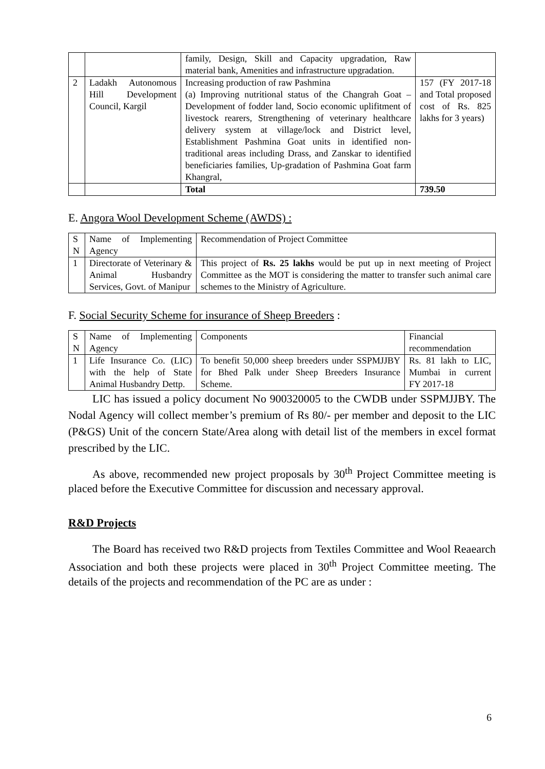| | | family, Design, Skill and Capacity upgradation, Raw material bank, Amenities and infrastructure upgradation. | |
| 2 | Ladakh Autonomous Hill Development Council, Kargil | Increasing production of raw Pashmina (a) Improving nutritional status of the Changrah Goat – Development of fodder land, Socio economic uplifitment of livestock rearers, Strengthening of veterinary healthcare delivery system at village/lock and District level, Establishment Pashmina Goat units in identified non-traditional areas including Drass, and Zanskar to identified beneficiaries families, Up-gradation of Pashmina Goat farm Khangral, | 157 (FY 2017-18 and Total proposed cost of Rs. 825 lakhs for 3 years) |
| | | Total | 739.50 |
E. Angora Wool Development Scheme (AWDS) :
| S N | Name of Implementing Agency | Recommendation of Project Committee |
| 1 | Directorate of Veterinary & Animal Husbandry Services, Govt. of Manipur | This project of Rs. 25 lakhs would be put up in next meeting of Project Committee as the MOT is considering the matter to transfer such animal care schemes to the Ministry of Agriculture. |
F. Social Security Scheme for insurance of Sheep Breeders :
| S N | Name of Implementing Agency | Components | Financial recommendation |
| 1 | Life Insurance Co. (LIC) with the help of State Animal Husbandry Dettp. | To benefit 50,000 sheep breeders under SSPMJJBY for Bhed Palk under Sheep Breeders Insurance Scheme. | Rs. 81 lakh to LIC, Mumbai in current FY 2017-18 |
LIC has issued a policy document No 900320005 to the CWDB under SSPMJJBY. The Nodal Agency will collect member’s premium of Rs 80/- per member and deposit to the LIC (P&GS) Unit of the concern State/Area along with detail list of the members in excel format prescribed by the LIC.
As above, recommended new project proposals by 30<sup>th</sup> Project Committee meeting is placed before the Executive Committee for discussion and necessary approval.
R&D Projects
The Board has received two R&D projects from Textiles Committee and Wool Reaearch Association and both these projects were placed in 30<sup>th</sup> Project Committee meeting. The details of the projects and recommendation of the PC are as under :
6